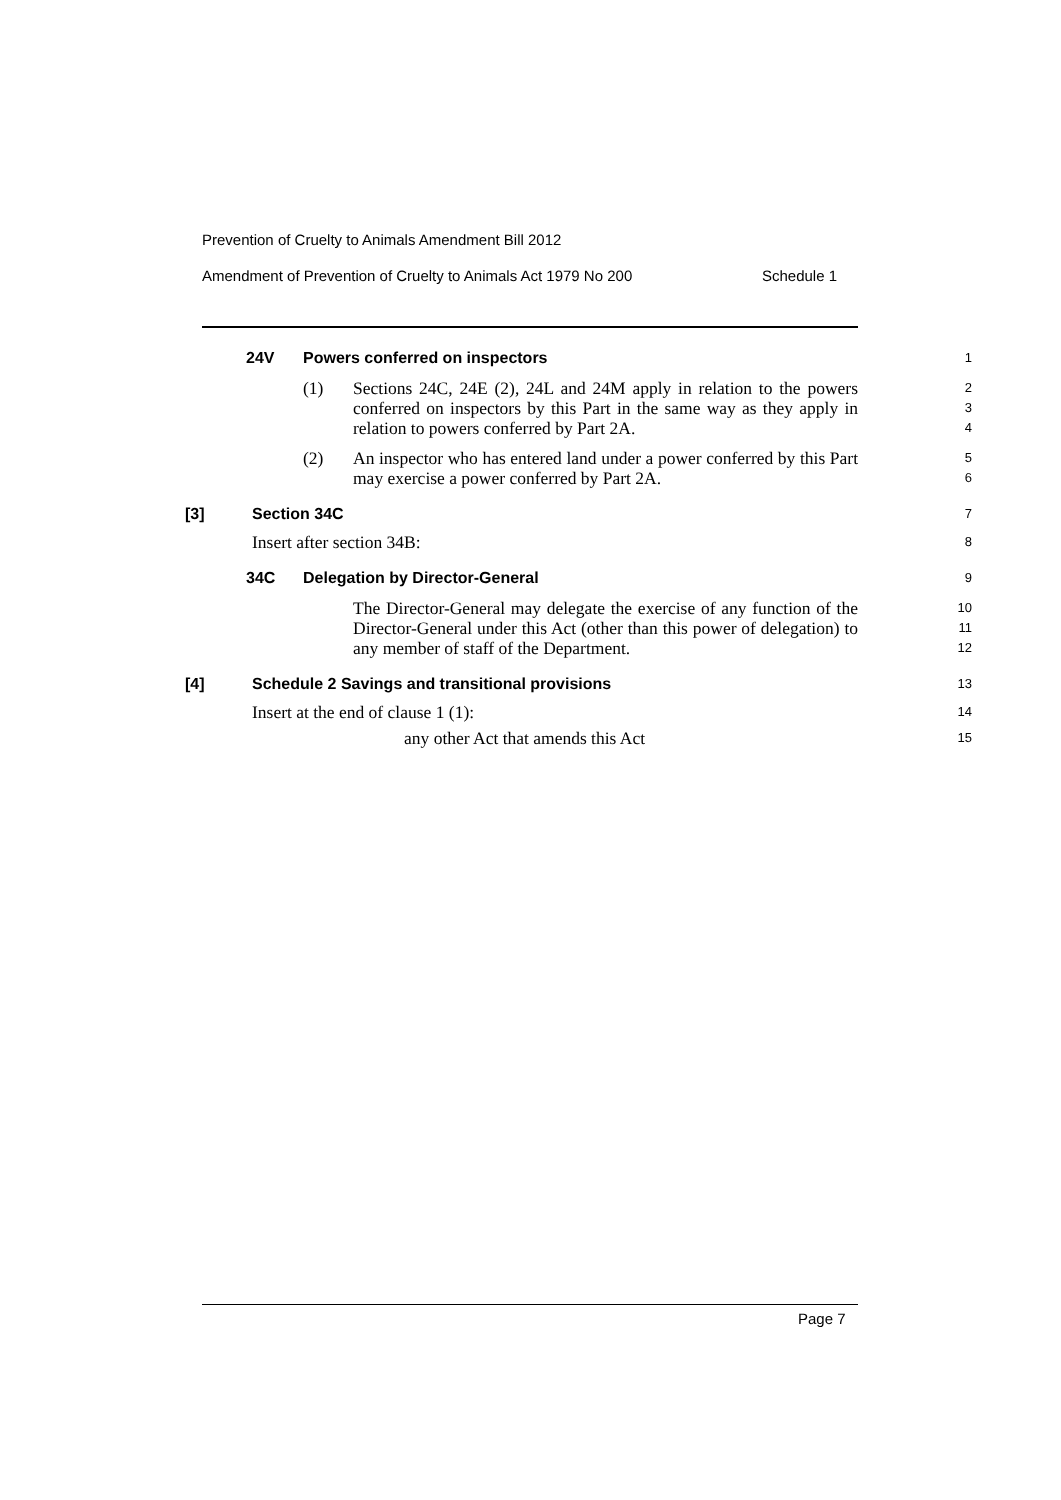Prevention of Cruelty to Animals Amendment Bill 2012
Amendment of Prevention of Cruelty to Animals Act 1979 No 200 Schedule 1
24V Powers conferred on inspectors
1
(1) Sections 24C, 24E (2), 24L and 24M apply in relation to the powers conferred on inspectors by this Part in the same way as they apply in relation to powers conferred by Part 2A.
2
3
4
(2) An inspector who has entered land under a power conferred by this Part may exercise a power conferred by Part 2A.
5
6
[3] Section 34C
7
Insert after section 34B:
8
34C Delegation by Director-General
9
The Director-General may delegate the exercise of any function of the Director-General under this Act (other than this power of delegation) to any member of staff of the Department.
10
11
12
[4] Schedule 2 Savings and transitional provisions
13
Insert at the end of clause 1 (1):
14
any other Act that amends this Act
15
Page 7